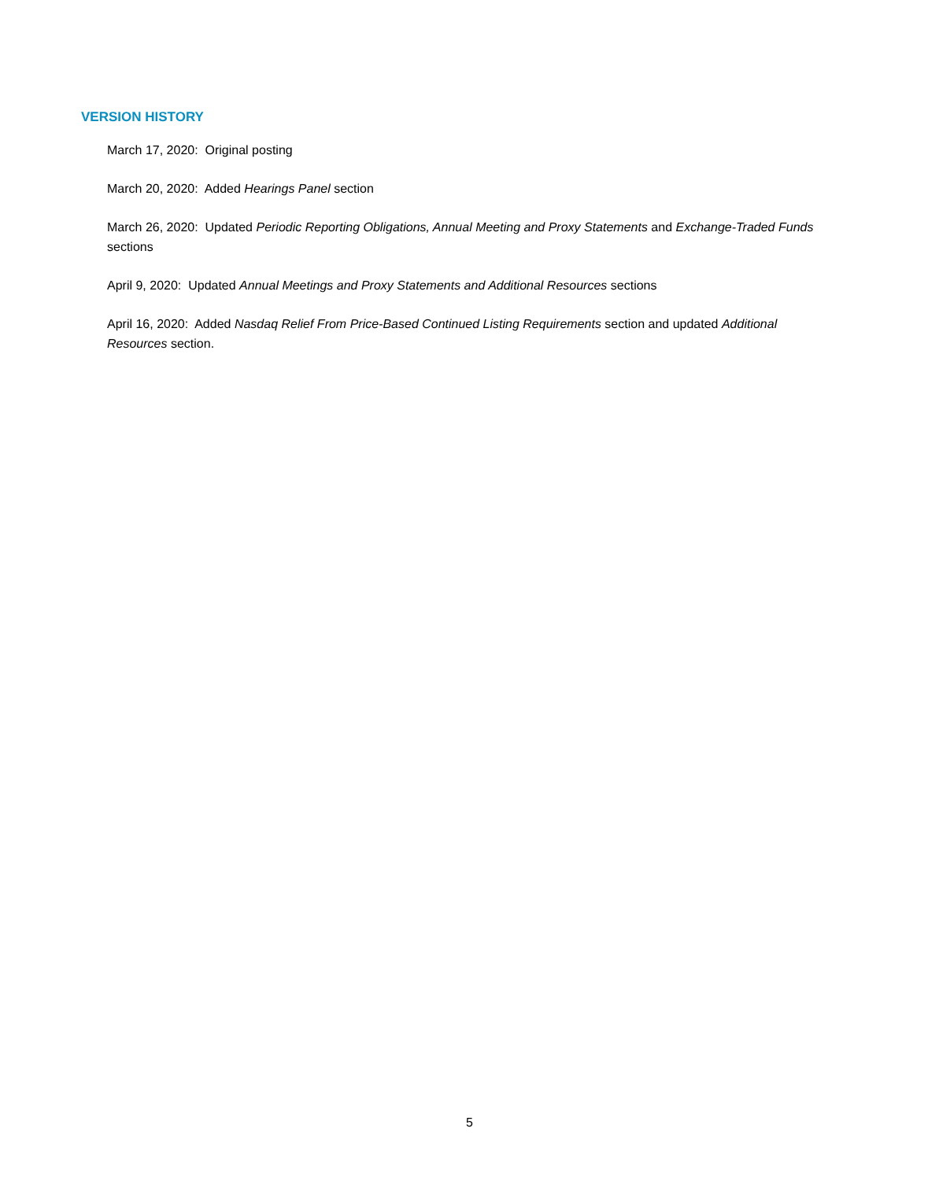VERSION HISTORY
March 17, 2020: Original posting
March 20, 2020: Added Hearings Panel section
March 26, 2020: Updated Periodic Reporting Obligations, Annual Meeting and Proxy Statements and Exchange-Traded Funds sections
April 9, 2020: Updated Annual Meetings and Proxy Statements and Additional Resources sections
April 16, 2020: Added Nasdaq Relief From Price-Based Continued Listing Requirements section and updated Additional Resources section.
5